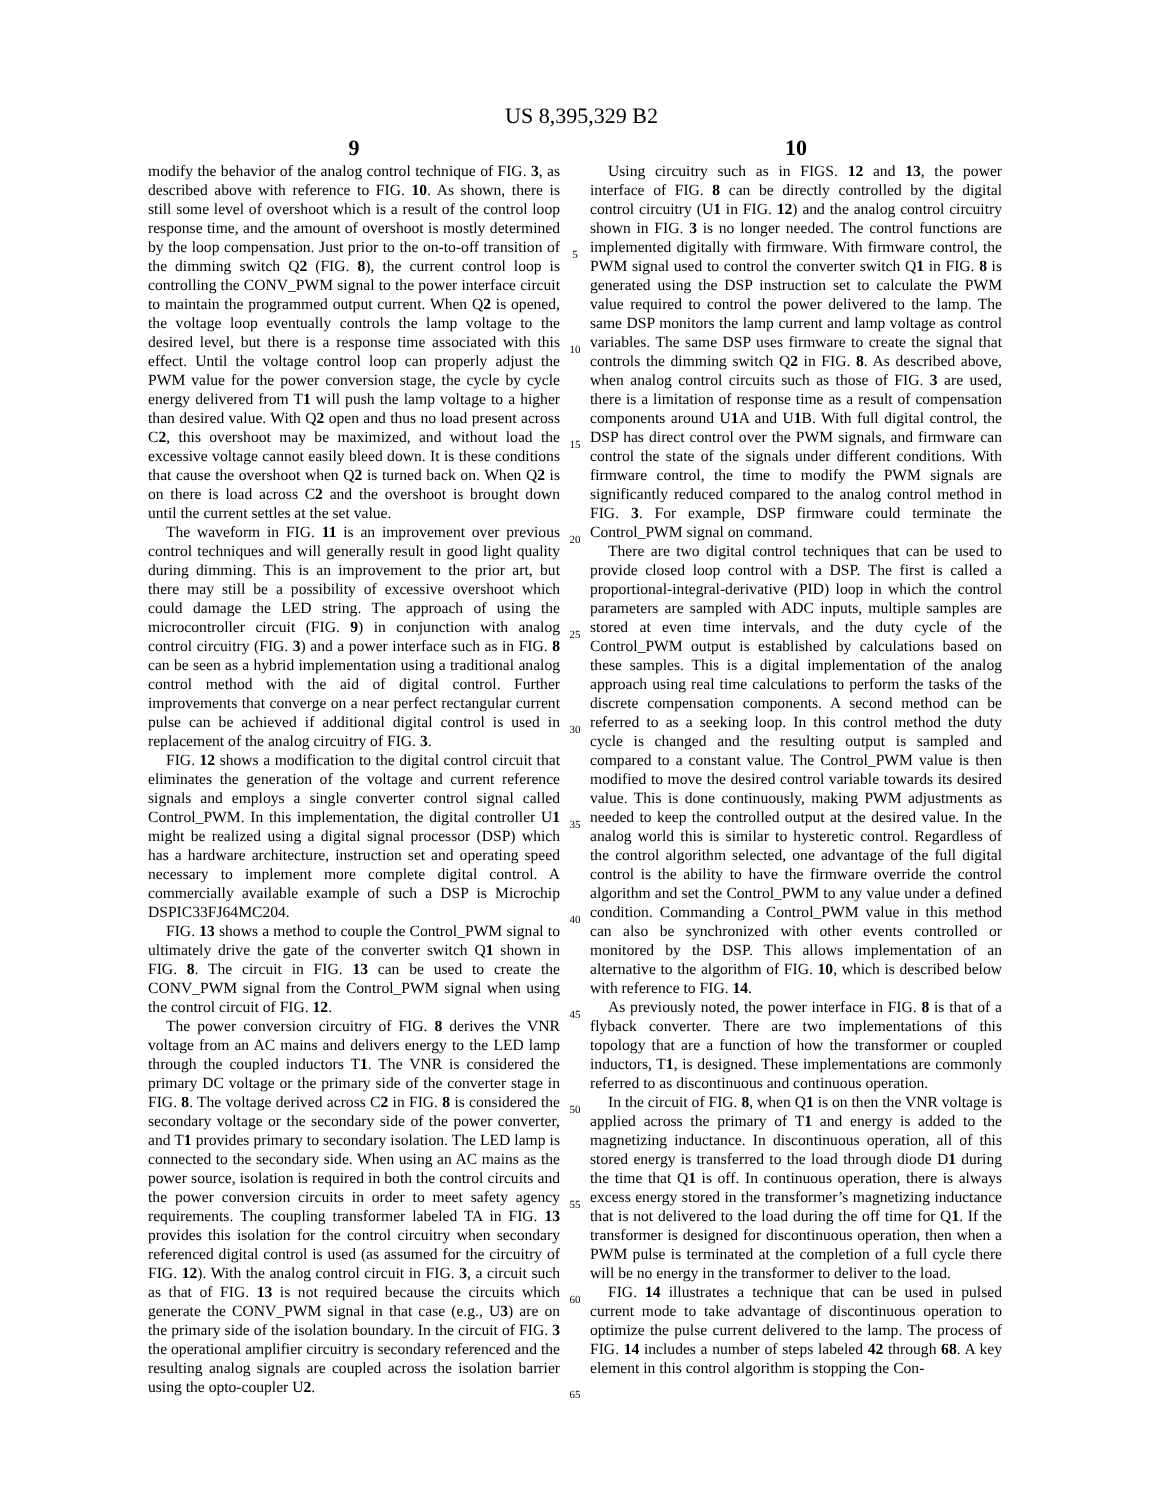US 8,395,329 B2
9
modify the behavior of the analog control technique of FIG. 3, as described above with reference to FIG. 10. As shown, there is still some level of overshoot which is a result of the control loop response time, and the amount of overshoot is mostly determined by the loop compensation. Just prior to the on-to-off transition of the dimming switch Q2 (FIG. 8), the current control loop is controlling the CONV_PWM signal to the power interface circuit to maintain the programmed output current. When Q2 is opened, the voltage loop eventually controls the lamp voltage to the desired level, but there is a response time associated with this effect. Until the voltage control loop can properly adjust the PWM value for the power conversion stage, the cycle by cycle energy delivered from T1 will push the lamp voltage to a higher than desired value. With Q2 open and thus no load present across C2, this overshoot may be maximized, and without load the excessive voltage cannot easily bleed down. It is these conditions that cause the overshoot when Q2 is turned back on. When Q2 is on there is load across C2 and the overshoot is brought down until the current settles at the set value.
The waveform in FIG. 11 is an improvement over previous control techniques and will generally result in good light quality during dimming. This is an improvement to the prior art, but there may still be a possibility of excessive overshoot which could damage the LED string. The approach of using the microcontroller circuit (FIG. 9) in conjunction with analog control circuitry (FIG. 3) and a power interface such as in FIG. 8 can be seen as a hybrid implementation using a traditional analog control method with the aid of digital control. Further improvements that converge on a near perfect rectangular current pulse can be achieved if additional digital control is used in replacement of the analog circuitry of FIG. 3.
FIG. 12 shows a modification to the digital control circuit that eliminates the generation of the voltage and current reference signals and employs a single converter control signal called Control_PWM. In this implementation, the digital controller U1 might be realized using a digital signal processor (DSP) which has a hardware architecture, instruction set and operating speed necessary to implement more complete digital control. A commercially available example of such a DSP is Microchip DSPIC33FJ64MC204.
FIG. 13 shows a method to couple the Control_PWM signal to ultimately drive the gate of the converter switch Q1 shown in FIG. 8. The circuit in FIG. 13 can be used to create the CONV_PWM signal from the Control_PWM signal when using the control circuit of FIG. 12.
The power conversion circuitry of FIG. 8 derives the VNR voltage from an AC mains and delivers energy to the LED lamp through the coupled inductors T1. The VNR is considered the primary DC voltage or the primary side of the converter stage in FIG. 8. The voltage derived across C2 in FIG. 8 is considered the secondary voltage or the secondary side of the power converter, and T1 provides primary to secondary isolation. The LED lamp is connected to the secondary side. When using an AC mains as the power source, isolation is required in both the control circuits and the power conversion circuits in order to meet safety agency requirements. The coupling transformer labeled TA in FIG. 13 provides this isolation for the control circuitry when secondary referenced digital control is used (as assumed for the circuitry of FIG. 12). With the analog control circuit in FIG. 3, a circuit such as that of FIG. 13 is not required because the circuits which generate the CONV_PWM signal in that case (e.g., U3) are on the primary side of the isolation boundary. In the circuit of FIG. 3 the operational amplifier circuitry is secondary referenced and the resulting analog signals are coupled across the isolation barrier using the opto-coupler U2.
5
10
15
20
25
30
35
40
45
50
55
60
65
10
Using circuitry such as in FIGS. 12 and 13, the power interface of FIG. 8 can be directly controlled by the digital control circuitry (U1 in FIG. 12) and the analog control circuitry shown in FIG. 3 is no longer needed. The control functions are implemented digitally with firmware. With firmware control, the PWM signal used to control the converter switch Q1 in FIG. 8 is generated using the DSP instruction set to calculate the PWM value required to control the power delivered to the lamp. The same DSP monitors the lamp current and lamp voltage as control variables. The same DSP uses firmware to create the signal that controls the dimming switch Q2 in FIG. 8. As described above, when analog control circuits such as those of FIG. 3 are used, there is a limitation of response time as a result of compensation components around U1 A and U1 B. With full digital control, the DSP has direct control over the PWM signals, and firmware can control the state of the signals under different conditions. With firmware control, the time to modify the PWM signals are significantly reduced compared to the analog control method in FIG. 3. For example, DSP firmware could terminate the Control_PWM signal on command.
There are two digital control techniques that can be used to provide closed loop control with a DSP. The first is called a proportional-integral-derivative (PID) loop in which the control parameters are sampled with ADC inputs, multiple samples are stored at even time intervals, and the duty cycle of the Control_PWM output is established by calculations based on these samples. This is a digital implementation of the analog approach using real time calculations to perform the tasks of the discrete compensation components. A second method can be referred to as a seeking loop. In this control method the duty cycle is changed and the resulting output is sampled and compared to a constant value. The Control_PWM value is then modified to move the desired control variable towards its desired value. This is done continuously, making PWM adjustments as needed to keep the controlled output at the desired value. In the analog world this is similar to hysteretic control. Regardless of the control algorithm selected, one advantage of the full digital control is the ability to have the firmware override the control algorithm and set the Control_PWM to any value under a defined condition. Commanding a Control_PWM value in this method can also be synchronized with other events controlled or monitored by the DSP. This allows implementation of an alternative to the algorithm of FIG. 10, which is described below with reference to FIG. 14.
As previously noted, the power interface in FIG. 8 is that of a flyback converter. There are two implementations of this topology that are a function of how the transformer or coupled inductors, T1, is designed. These implementations are commonly referred to as discontinuous and continuous operation.
In the circuit of FIG. 8, when Q1 is on then the VNR voltage is applied across the primary of T1 and energy is added to the magnetizing inductance. In discontinuous operation, all of this stored energy is transferred to the load through diode D1 during the time that Q1 is off. In continuous operation, there is always excess energy stored in the transformer’s magnetizing inductance that is not delivered to the load during the off time for Q1. If the transformer is designed for discontinuous operation, then when a PWM pulse is terminated at the completion of a full cycle there will be no energy in the transformer to deliver to the load.
FIG. 14 illustrates a technique that can be used in pulsed current mode to take advantage of discontinuous operation to optimize the pulse current delivered to the lamp. The process of FIG. 14 includes a number of steps labeled 42 through 68. A key element in this control algorithm is stopping the Con-